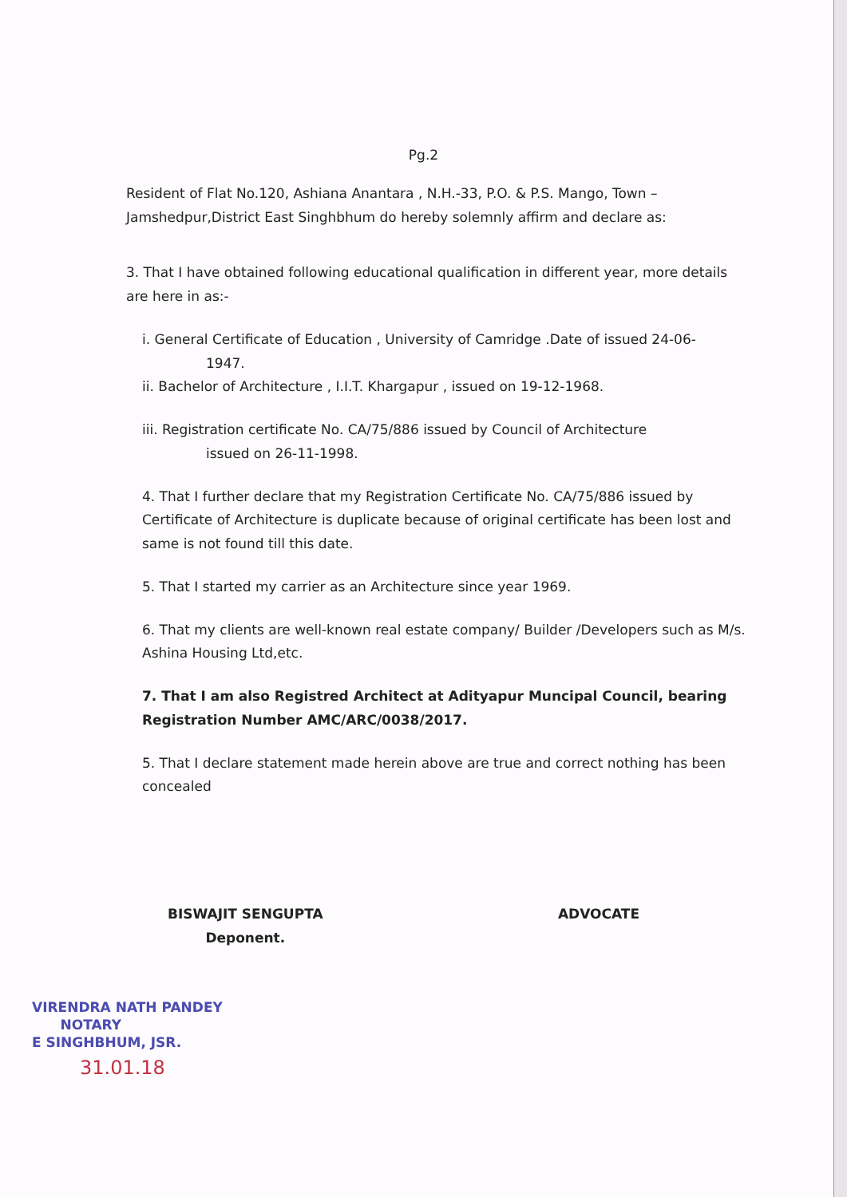Pg.2
Resident of Flat No.120, Ashiana Anantara , N.H.-33, P.O. & P.S. Mango, Town – Jamshedpur,District East Singhbhum do hereby solemnly affirm and declare as:
3. That I have obtained following educational qualification in different year, more details are here in as:-
i. General Certificate of Education , University of Camridge .Date of issued 24-06-
1947.
ii. Bachelor of Architecture , I.I.T. Khargapur , issued on 19-12-1968.
iii. Registration certificate No. CA/75/886 issued by Council of Architecture
issued on 26-11-1998.
4. That I further declare that my Registration Certificate No. CA/75/886 issued by Certificate of Architecture is duplicate because of original certificate has been lost and same is not found till this date.
5. That I started my carrier as an Architecture since year 1969.
6. That my clients are well-known real estate company/ Builder /Developers such as M/s. Ashina Housing Ltd,etc.
7. That I am also Registred Architect at Adityapur Muncipal Council, bearing Registration Number AMC/ARC/0038/2017.
5. That I declare statement made herein above are true and correct nothing has been concealed
BISWAJIT SENGUPTA
Deponent.
ADVOCATE
VIRENDRA NATH PANDEY
NOTARY
E SINGHBHUM, JSR.
31.01.18